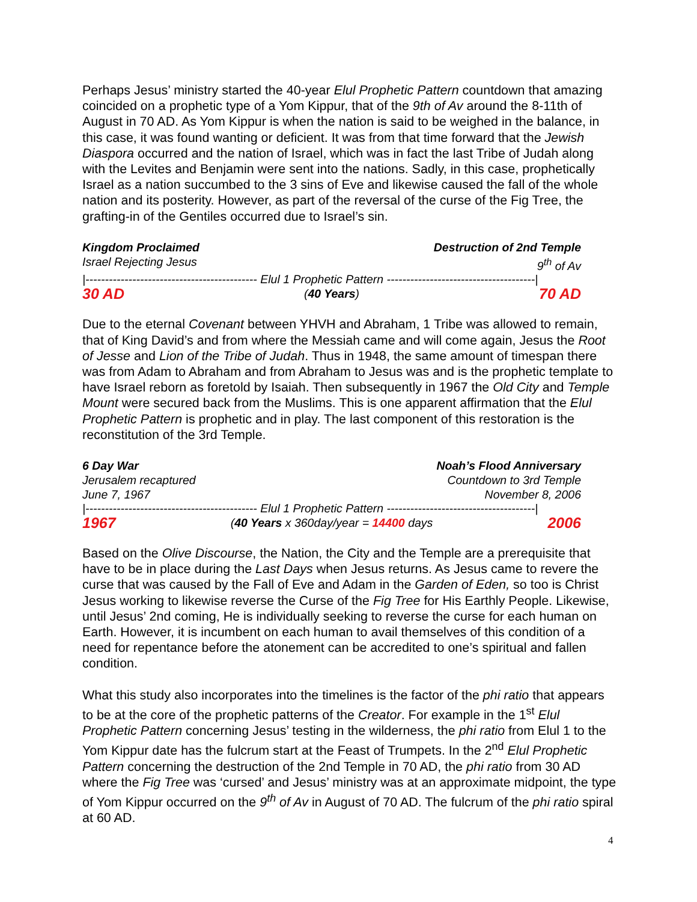Perhaps Jesus’ ministry started the 40-year Elul Prophetic Pattern countdown that amazing coincided on a prophetic type of a Yom Kippur, that of the 9th of Av around the 8-11th of August in 70 AD. As Yom Kippur is when the nation is said to be weighed in the balance, in this case, it was found wanting or deficient. It was from that time forward that the Jewish Diaspora occurred and the nation of Israel, which was in fact the last Tribe of Judah along with the Levites and Benjamin were sent into the nations. Sadly, in this case, prophetically Israel as a nation succumbed to the 3 sins of Eve and likewise caused the fall of the whole nation and its posterity. However, as part of the reversal of the curse of the Fig Tree, the grafting-in of the Gentiles occurred due to Israel’s sin.
Kingdom Proclaimed Destruction of 2nd Temple
Israel Rejecting Jesus 9<sup>th</sup> of Av
|-------------------------------------------- Elul 1 Prophetic Pattern --------------------------------------|
30 AD (40 Years) 70 AD
Due to the eternal Covenant between YHVH and Abraham, 1 Tribe was allowed to remain, that of King David’s and from where the Messiah came and will come again, Jesus the Root of Jesse and Lion of the Tribe of Judah. Thus in 1948, the same amount of timespan there was from Adam to Abraham and from Abraham to Jesus was and is the prophetic template to have Israel reborn as foretold by Isaiah. Then subsequently in 1967 the Old City and Temple Mount were secured back from the Muslims. This is one apparent affirmation that the Elul Prophetic Pattern is prophetic and in play. The last component of this restoration is the reconstitution of the 3rd Temple.
6 Day War Noah’s Flood Anniversary
Jerusalem recaptured Countdown to 3rd Temple
June 7, 1967 November 8, 2006
|-------------------------------------------- Elul 1 Prophetic Pattern --------------------------------------|
1967 (40 Years x 360day/year = 14400 days 2006
Based on the Olive Discourse, the Nation, the City and the Temple are a prerequisite that have to be in place during the Last Days when Jesus returns. As Jesus came to revere the curse that was caused by the Fall of Eve and Adam in the Garden of Eden, so too is Christ Jesus working to likewise reverse the Curse of the Fig Tree for His Earthly People. Likewise, until Jesus’ 2nd coming, He is individually seeking to reverse the curse for each human on Earth. However, it is incumbent on each human to avail themselves of this condition of a need for repentance before the atonement can be accredited to one’s spiritual and fallen condition.
What this study also incorporates into the timelines is the factor of the phi ratio that appears to be at the core of the prophetic patterns of the Creator. For example in the 1<sup>st</sup> Elul Prophetic Pattern concerning Jesus’ testing in the wilderness, the phi ratio from Elul 1 to the Yom Kippur date has the fulcrum start at the Feast of Trumpets. In the 2<sup>nd</sup> Elul Prophetic Pattern concerning the destruction of the 2nd Temple in 70 AD, the phi ratio from 30 AD where the Fig Tree was ‘cursed’ and Jesus’ ministry was at an approximate midpoint, the type of Yom Kippur occurred on the 9<sup>th</sup> of Av in August of 70 AD. The fulcrum of the phi ratio spiral at 60 AD.
4